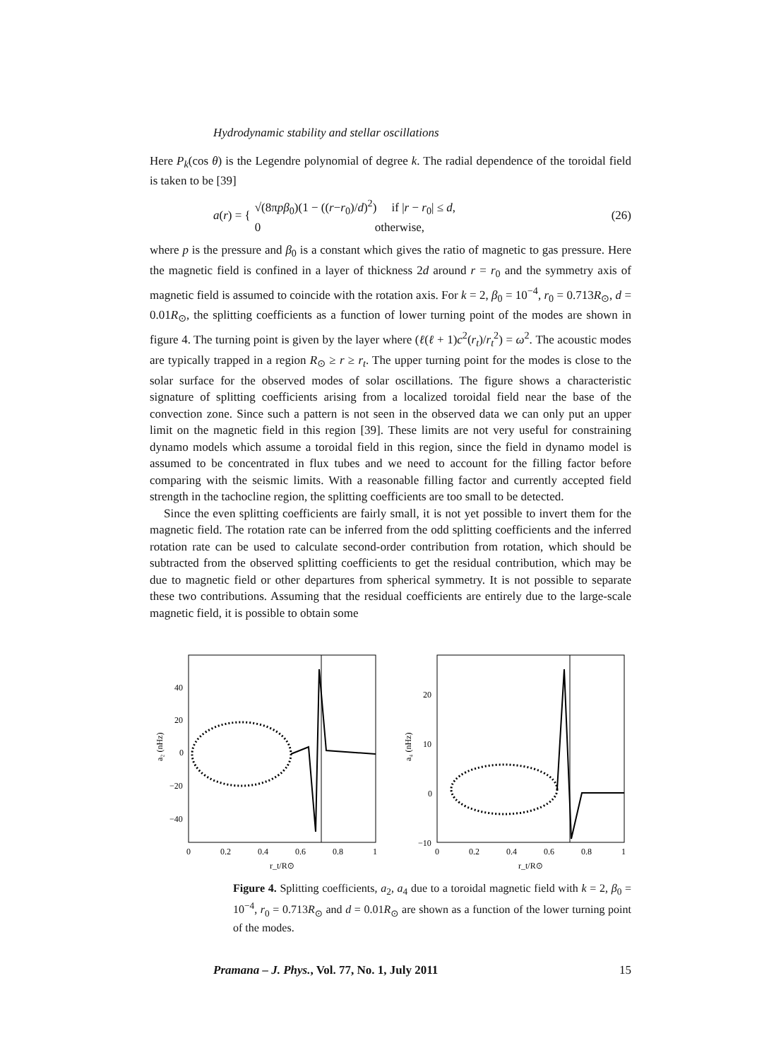Hydrodynamic stability and stellar oscillations
Here P<sub>k</sub>(cos θ) is the Legendre polynomial of degree k. The radial dependence of the toroidal field is taken to be [39]
a(r) = { √(8πpβ<sub>0</sub>)(1 − ((r−r<sub>0</sub>)/d)<sup>2</sup>) if |r − r<sub>0</sub>| ≤ d,
0 otherwise, (26)
where p is the pressure and β<sub>0</sub> is a constant which gives the ratio of magnetic to gas pressure. Here the magnetic field is confined in a layer of thickness 2d around r = r<sub>0</sub> and the symmetry axis of magnetic field is assumed to coincide with the rotation axis. For k = 2, β<sub>0</sub> = 10<sup>−4</sup>, r<sub>0</sub> = 0.713R<sub>⊙</sub>, d = 0.01R<sub>⊙</sub>, the splitting coefficients as a function of lower turning point of the modes are shown in figure 4. The turning point is given by the layer where (ℓ(ℓ + 1)c<sup>2</sup>(r<sub>t</sub>)/r<sub>t</sub><sup>2</sup>) = ω<sup>2</sup>. The acoustic modes are typically trapped in a region R<sub>⊙</sub> ≥ r ≥ r<sub>t</sub>. The upper turning point for the modes is close to the solar surface for the observed modes of solar oscillations. The figure shows a characteristic signature of splitting coefficients arising from a localized toroidal field near the base of the convection zone. Since such a pattern is not seen in the observed data we can only put an upper limit on the magnetic field in this region [39]. These limits are not very useful for constraining dynamo models which assume a toroidal field in this region, since the field in dynamo model is assumed to be concentrated in flux tubes and we need to account for the filling factor before comparing with the seismic limits. With a reasonable filling factor and currently accepted field strength in the tachocline region, the splitting coefficients are too small to be detected.
Since the even splitting coefficients are fairly small, it is not yet possible to invert them for the magnetic field. The rotation rate can be inferred from the odd splitting coefficients and the inferred rotation rate can be used to calculate second-order contribution from rotation, which should be subtracted from the observed splitting coefficients to get the residual contribution, which may be due to magnetic field or other departures from spherical symmetry. It is not possible to separate these two contributions. Assuming that the residual coefficients are entirely due to the large-scale magnetic field, it is possible to obtain some
40
20
0
−20
−40
a₂ (nHz)
0
0.2
0.4
0.6
0.8
1
r_t/R⊙
20
10
0
−10
a₄ (nHz)
0
0.2
0.4
0.6
0.8
1
r_t/R⊙
Figure 4. Splitting coefficients, a<sub>2</sub>, a<sub>4</sub> due to a toroidal magnetic field with k = 2, β<sub>0</sub> = 10<sup>−4</sup>, r<sub>0</sub> = 0.713R<sub>⊙</sub> and d = 0.01R<sub>⊙</sub> are shown as a function of the lower turning point of the modes.
Pramana – J. Phys., Vol. 77, No. 1, July 2011 15